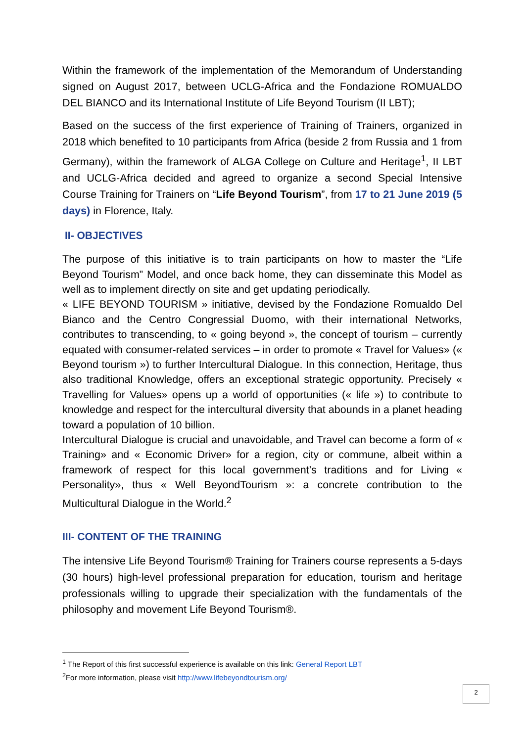Within the framework of the implementation of the Memorandum of Understanding signed on August 2017, between UCLG-Africa and the Fondazione ROMUALDO DEL BIANCO and its International Institute of Life Beyond Tourism (II LBT);
Based on the success of the first experience of Training of Trainers, organized in 2018 which benefited to 10 participants from Africa (beside 2 from Russia and 1 from Germany), within the framework of ALGA College on Culture and Heritage<sup>1</sup>, II LBT and UCLG-Africa decided and agreed to organize a second Special Intensive Course Training for Trainers on “Life Beyond Tourism”, from 17 to 21 June 2019 (5 days) in Florence, Italy.
II- OBJECTIVES
The purpose of this initiative is to train participants on how to master the “Life Beyond Tourism” Model, and once back home, they can disseminate this Model as well as to implement directly on site and get updating periodically.
« LIFE BEYOND TOURISM » initiative, devised by the Fondazione Romualdo Del Bianco and the Centro Congressial Duomo, with their international Networks, contributes to transcending, to « going beyond », the concept of tourism – currently equated with consumer-related services – in order to promote « Travel for Values» (« Beyond tourism ») to further Intercultural Dialogue. In this connection, Heritage, thus also traditional Knowledge, offers an exceptional strategic opportunity. Precisely « Travelling for Values» opens up a world of opportunities (« life ») to contribute to knowledge and respect for the intercultural diversity that abounds in a planet heading toward a population of 10 billion.
Intercultural Dialogue is crucial and unavoidable, and Travel can become a form of « Training» and « Economic Driver» for a region, city or commune, albeit within a framework of respect for this local government’s traditions and for Living « Personality», thus « Well BeyondTourism »: a concrete contribution to the Multicultural Dialogue in the World.<sup>2</sup>
III- CONTENT OF THE TRAINING
The intensive Life Beyond Tourism® Training for Trainers course represents a 5-days (30 hours) high-level professional preparation for education, tourism and heritage professionals willing to upgrade their specialization with the fundamentals of the philosophy and movement Life Beyond Tourism®.
<sup>1</sup> The Report of this first successful experience is available on this link: General Report LBT
<sup>2</sup> For more information, please visit http://www.lifebeyondtourism.org/
2